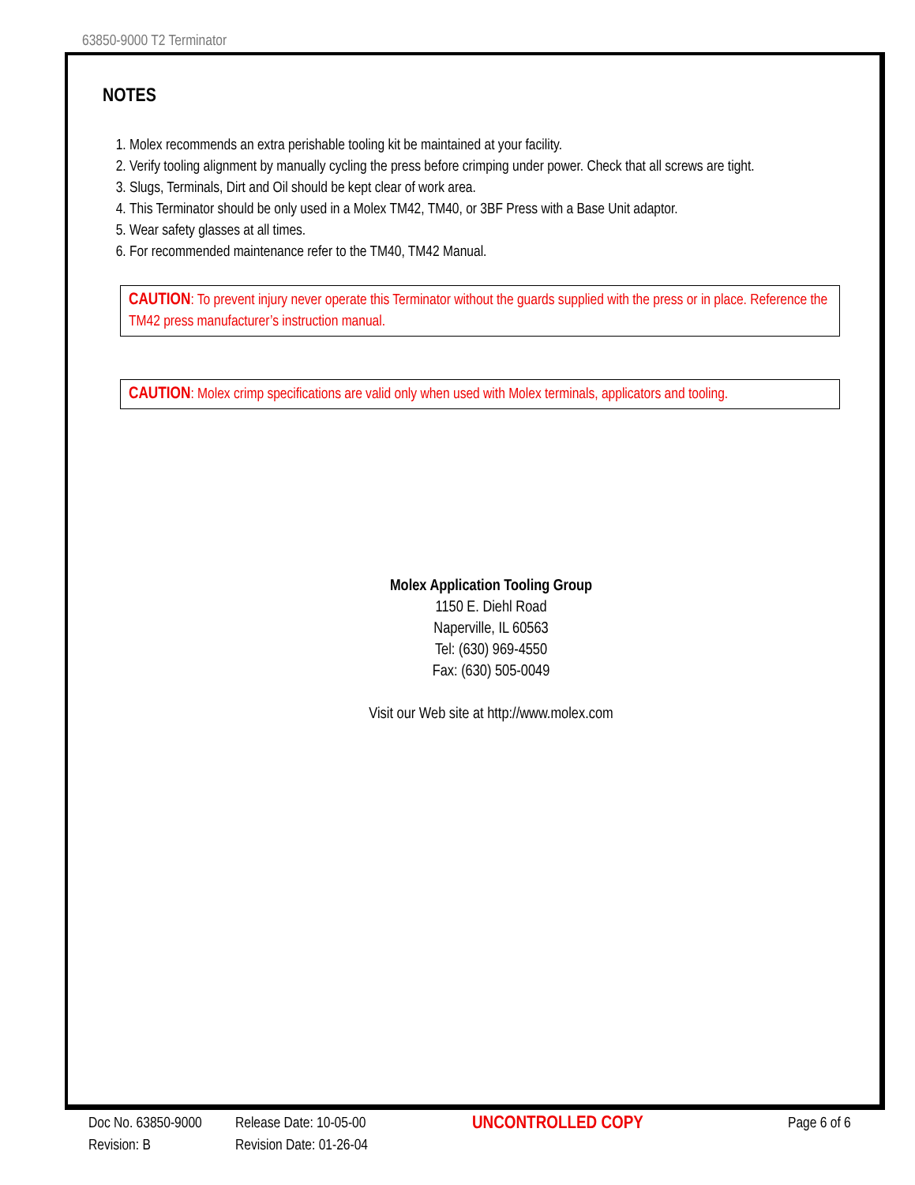63850-9000 T2 Terminator
NOTES
1. Molex recommends an extra perishable tooling kit be maintained at your facility.
2. Verify tooling alignment by manually cycling the press before crimping under power. Check that all screws are tight.
3. Slugs, Terminals, Dirt and Oil should be kept clear of work area.
4. This Terminator should be only used in a Molex TM42, TM40, or 3BF Press with a Base Unit adaptor.
5. Wear safety glasses at all times.
6. For recommended maintenance refer to the TM40, TM42 Manual.
CAUTION: To prevent injury never operate this Terminator without the guards supplied with the press or in place. Reference the TM42 press manufacturer’s instruction manual.
CAUTION: Molex crimp specifications are valid only when used with Molex terminals, applicators and tooling.
Molex Application Tooling Group
1150 E. Diehl Road
Naperville, IL 60563
Tel: (630) 969-4550
Fax: (630) 505-0049
Visit our Web site at http://www.molex.com
Doc No. 63850-9000
Revision: B
Release Date: 10-05-00
Revision Date: 01-26-04
UNCONTROLLED COPY
Page 6 of 6